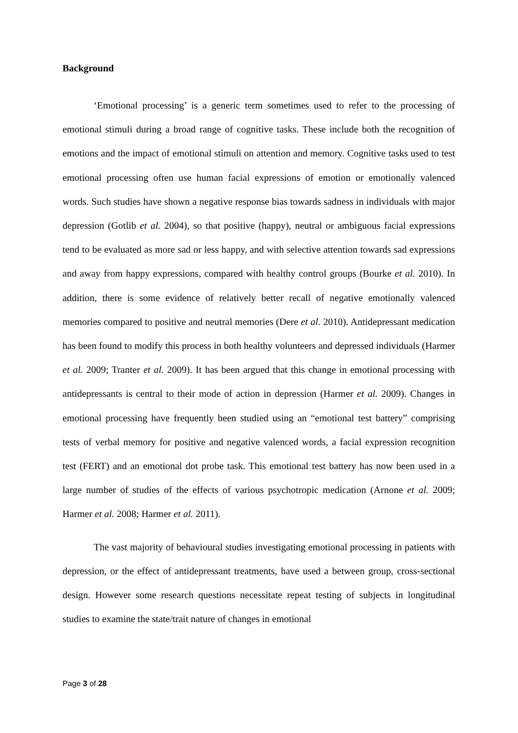Background
‘Emotional processing’ is a generic term sometimes used to refer to the processing of emotional stimuli during a broad range of cognitive tasks. These include both the recognition of emotions and the impact of emotional stimuli on attention and memory. Cognitive tasks used to test emotional processing often use human facial expressions of emotion or emotionally valenced words. Such studies have shown a negative response bias towards sadness in individuals with major depression (Gotlib et al. 2004), so that positive (happy), neutral or ambiguous facial expressions tend to be evaluated as more sad or less happy, and with selective attention towards sad expressions and away from happy expressions, compared with healthy control groups (Bourke et al. 2010). In addition, there is some evidence of relatively better recall of negative emotionally valenced memories compared to positive and neutral memories (Dere et al. 2010). Antidepressant medication has been found to modify this process in both healthy volunteers and depressed individuals (Harmer et al. 2009; Tranter et al. 2009). It has been argued that this change in emotional processing with antidepressants is central to their mode of action in depression (Harmer et al. 2009). Changes in emotional processing have frequently been studied using an “emotional test battery” comprising tests of verbal memory for positive and negative valenced words, a facial expression recognition test (FERT) and an emotional dot probe task. This emotional test battery has now been used in a large number of studies of the effects of various psychotropic medication (Arnone et al. 2009; Harmer et al. 2008; Harmer et al. 2011).
The vast majority of behavioural studies investigating emotional processing in patients with depression, or the effect of antidepressant treatments, have used a between group, cross-sectional design. However some research questions necessitate repeat testing of subjects in longitudinal studies to examine the state/trait nature of changes in emotional
Page 3 of 28